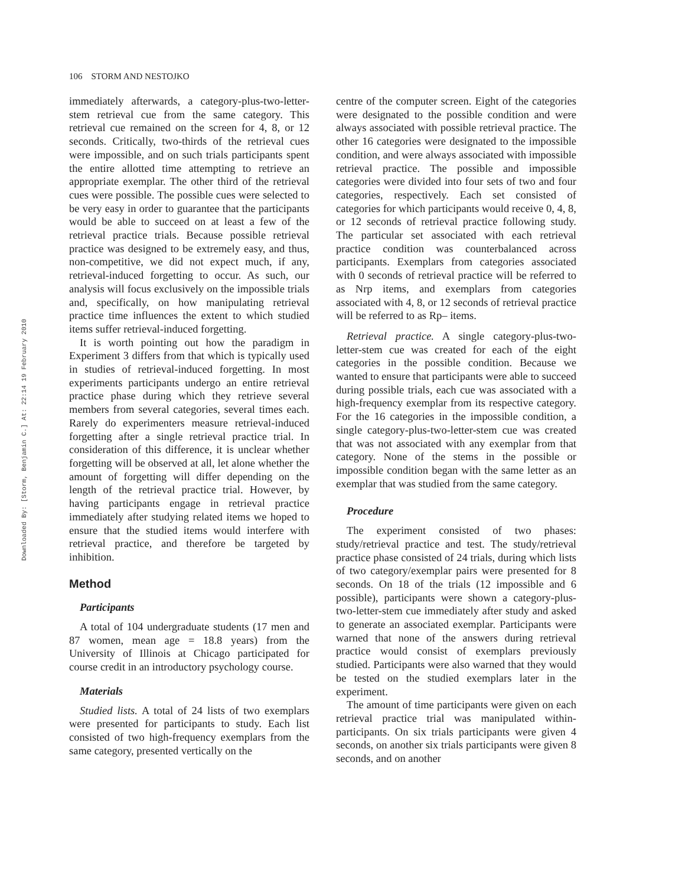106 STORM AND NESTOJKO
Downloaded By: [Storm, Benjamin C.] At: 22:14 19 February 2010
immediately afterwards, a category-plus-two-letter-stem retrieval cue from the same category. This retrieval cue remained on the screen for 4, 8, or 12 seconds. Critically, two-thirds of the retrieval cues were impossible, and on such trials participants spent the entire allotted time attempting to retrieve an appropriate exemplar. The other third of the retrieval cues were possible. The possible cues were selected to be very easy in order to guarantee that the participants would be able to succeed on at least a few of the retrieval practice trials. Because possible retrieval practice was designed to be extremely easy, and thus, non-competitive, we did not expect much, if any, retrieval-induced forgetting to occur. As such, our analysis will focus exclusively on the impossible trials and, specifically, on how manipulating retrieval practice time influences the extent to which studied items suffer retrieval-induced forgetting.
It is worth pointing out how the paradigm in Experiment 3 differs from that which is typically used in studies of retrieval-induced forgetting. In most experiments participants undergo an entire retrieval practice phase during which they retrieve several members from several categories, several times each. Rarely do experimenters measure retrieval-induced forgetting after a single retrieval practice trial. In consideration of this difference, it is unclear whether forgetting will be observed at all, let alone whether the amount of forgetting will differ depending on the length of the retrieval practice trial. However, by having participants engage in retrieval practice immediately after studying related items we hoped to ensure that the studied items would interfere with retrieval practice, and therefore be targeted by inhibition.
Method
Participants
A total of 104 undergraduate students (17 men and 87 women, mean age = 18.8 years) from the University of Illinois at Chicago participated for course credit in an introductory psychology course.
Materials
Studied lists. A total of 24 lists of two exemplars were presented for participants to study. Each list consisted of two high-frequency exemplars from the same category, presented vertically on the
centre of the computer screen. Eight of the categories were designated to the possible condition and were always associated with possible retrieval practice. The other 16 categories were designated to the impossible condition, and were always associated with impossible retrieval practice. The possible and impossible categories were divided into four sets of two and four categories, respectively. Each set consisted of categories for which participants would receive 0, 4, 8, or 12 seconds of retrieval practice following study. The particular set associated with each retrieval practice condition was counterbalanced across participants. Exemplars from categories associated with 0 seconds of retrieval practice will be referred to as Nrp items, and exemplars from categories associated with 4, 8, or 12 seconds of retrieval practice will be referred to as Rp– items.
Retrieval practice. A single category-plus-two-letter-stem cue was created for each of the eight categories in the possible condition. Because we wanted to ensure that participants were able to succeed during possible trials, each cue was associated with a high-frequency exemplar from its respective category. For the 16 categories in the impossible condition, a single category-plus-two-letter-stem cue was created that was not associated with any exemplar from that category. None of the stems in the possible or impossible condition began with the same letter as an exemplar that was studied from the same category.
Procedure
The experiment consisted of two phases: study/retrieval practice and test. The study/retrieval practice phase consisted of 24 trials, during which lists of two category/exemplar pairs were presented for 8 seconds. On 18 of the trials (12 impossible and 6 possible), participants were shown a category-plus-two-letter-stem cue immediately after study and asked to generate an associated exemplar. Participants were warned that none of the answers during retrieval practice would consist of exemplars previously studied. Participants were also warned that they would be tested on the studied exemplars later in the experiment.
The amount of time participants were given on each retrieval practice trial was manipulated within-participants. On six trials participants were given 4 seconds, on another six trials participants were given 8 seconds, and on another